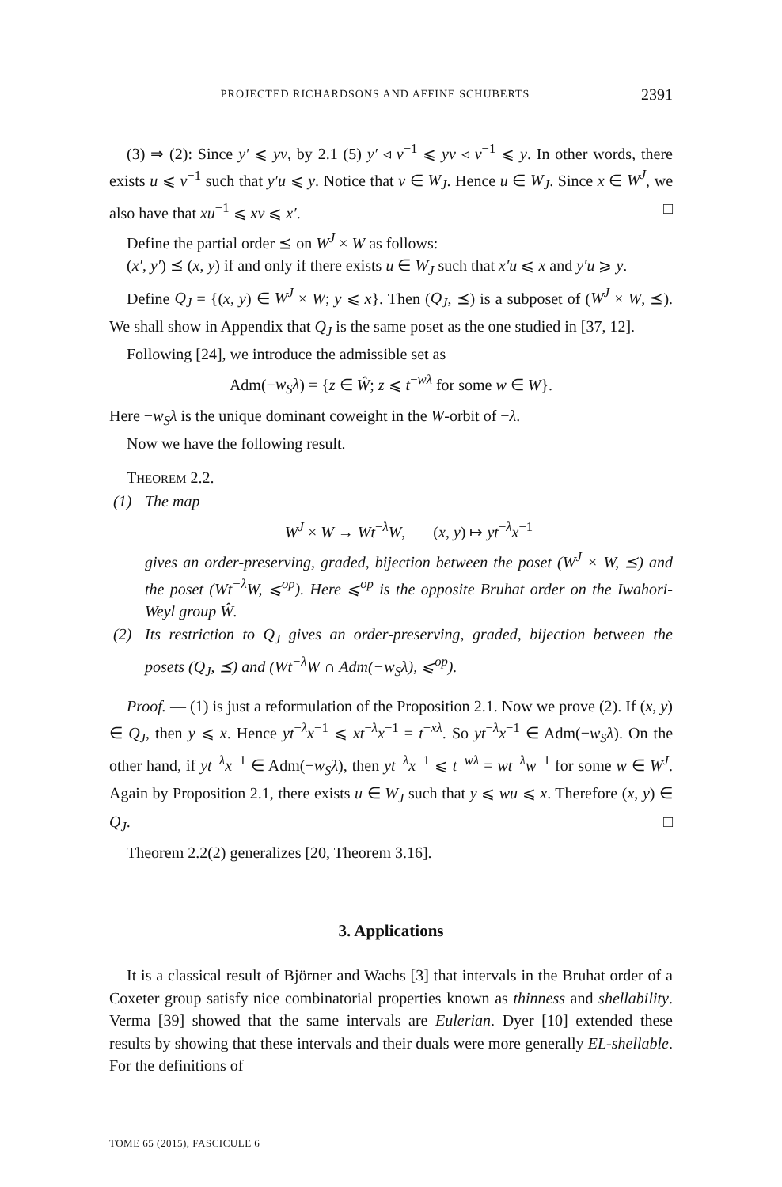PROJECTED RICHARDSONS AND AFFINE SCHUBERTS 2391
(3) ⇒ (2): Since y′ ⩽ yv, by 2.1 (5) y′ ◃ v<sup>−1</sup> ⩽ yv ◃ v<sup>−1</sup> ⩽ y. In other words, there exists u ⩽ v<sup>−1</sup> such that y′u ⩽ y. Notice that v ∈ W<sub>J</sub>. Hence u ∈ W<sub>J</sub>. Since x ∈ W<sup>J</sup>, we also have that xu<sup>−1</sup> ⩽ xv ⩽ x′. □
Define the partial order ⪯ on W<sup>J</sup> × W as follows:
(x′, y′) ⪯ (x, y) if and only if there exists u ∈ W<sub>J</sub> such that x′u ⩽ x and y′u ⩾ y.
Define Q<sub>J</sub> = {(x, y) ∈ W<sup>J</sup> × W; y ⩽ x}. Then (Q<sub>J</sub>, ⪯) is a subposet of (W<sup>J</sup> × W, ⪯). We shall show in Appendix that Q<sub>J</sub> is the same poset as the one studied in [37, 12].
Following [24], we introduce the admissible set as
Adm(−w<sub>S</sub>λ) = {z ∈ Ŵ; z ⩽ t<sup>−wλ</sup> for some w ∈ W}.
Here −w<sub>S</sub>λ is the unique dominant coweight in the W-orbit of −λ.
Now we have the following result.
THEOREM 2.2.
(1) The map
W<sup>J</sup> × W → Wt<sup>−λ</sup>W, (x, y) ↦ yt<sup>−λ</sup>x<sup>−1</sup>
gives an order-preserving, graded, bijection between the poset (W<sup>J</sup> × W, ⪯) and the poset (Wt<sup>−λ</sup>W, ⩽<sup>op</sup>). Here ⩽<sup>op</sup> is the opposite Bruhat order on the Iwahori-Weyl group Ŵ.
(2) Its restriction to Q<sub>J</sub> gives an order-preserving, graded, bijection between the posets (Q<sub>J</sub>, ⪯) and (Wt<sup>−λ</sup>W ∩ Adm(−w<sub>S</sub>λ), ⩽<sup>op</sup>).
Proof. — (1) is just a reformulation of the Proposition 2.1. Now we prove (2). If (x, y) ∈ Q<sub>J</sub>, then y ⩽ x. Hence yt<sup>−λ</sup>x<sup>−1</sup> ⩽ xt<sup>−λ</sup>x<sup>−1</sup> = t<sup>−xλ</sup>. So yt<sup>−λ</sup>x<sup>−1</sup> ∈ Adm(−w<sub>S</sub>λ). On the other hand, if yt<sup>−λ</sup>x<sup>−1</sup> ∈ Adm(−w<sub>S</sub>λ), then yt<sup>−λ</sup>x<sup>−1</sup> ⩽ t<sup>−wλ</sup> = wt<sup>−λ</sup>w<sup>−1</sup> for some w ∈ W<sup>J</sup>. Again by Proposition 2.1, there exists u ∈ W<sub>J</sub> such that y ⩽ wu ⩽ x. Therefore (x, y) ∈ Q<sub>J</sub>. □
Theorem 2.2(2) generalizes [20, Theorem 3.16].
3. Applications
It is a classical result of Björner and Wachs [3] that intervals in the Bruhat order of a Coxeter group satisfy nice combinatorial properties known as thinness and shellability. Verma [39] showed that the same intervals are Eulerian. Dyer [10] extended these results by showing that these intervals and their duals were more generally EL-shellable. For the definitions of
TOME 65 (2015), FASCICULE 6